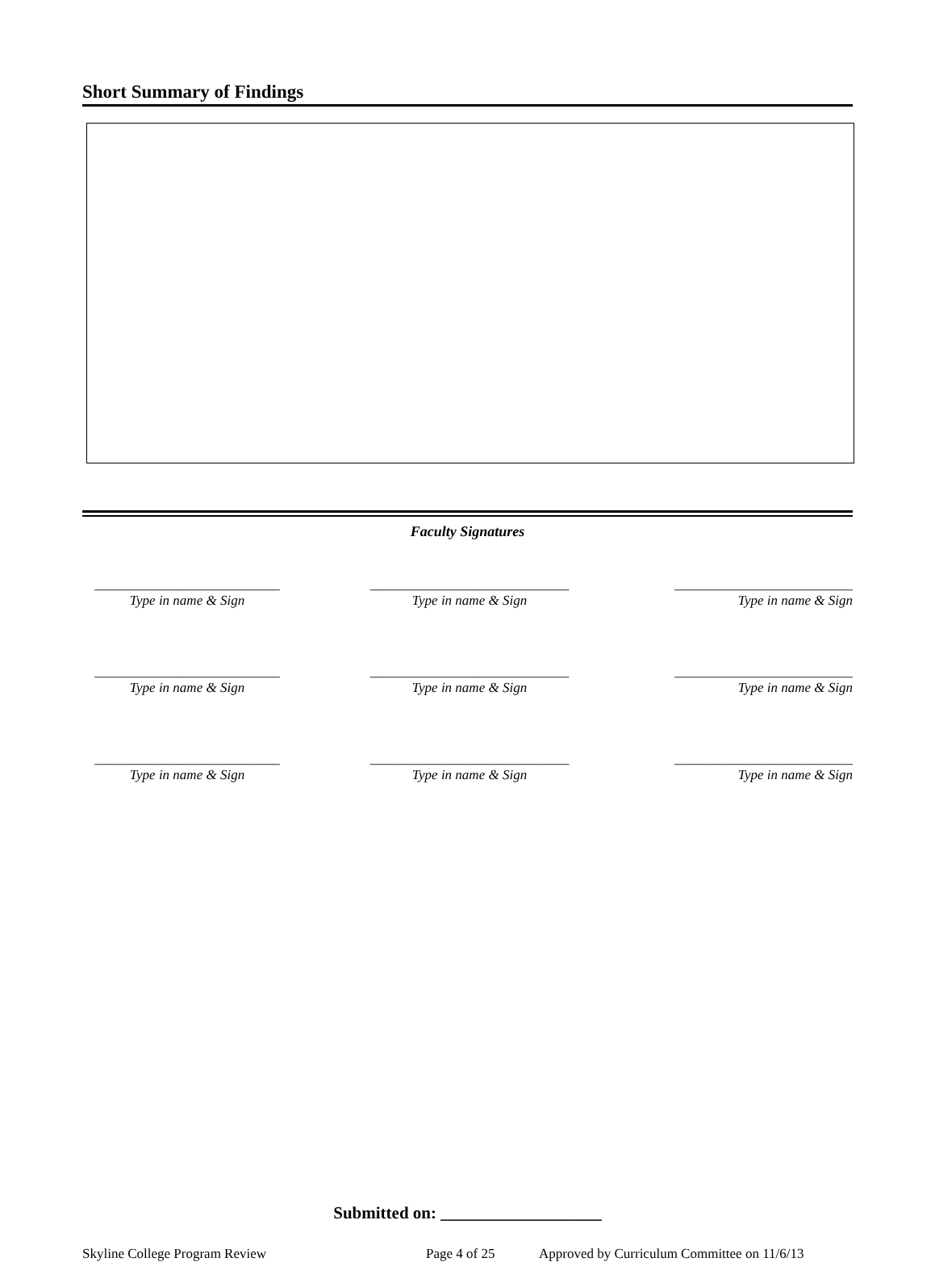Short Summary of Findings
Faculty Signatures
___________________________
Type in name & Sign
_____________________________
Type in name & Sign
__________________________
Type in name & Sign
___________________________
Type in name & Sign
_____________________________
Type in name & Sign
__________________________
Type in name & Sign
___________________________
Type in name & Sign
_____________________________
Type in name & Sign
__________________________
Type in name & Sign
Submitted on: ___________________
Skyline College Program Review Page 4 of 25 Approved by Curriculum Committee on 11/6/13